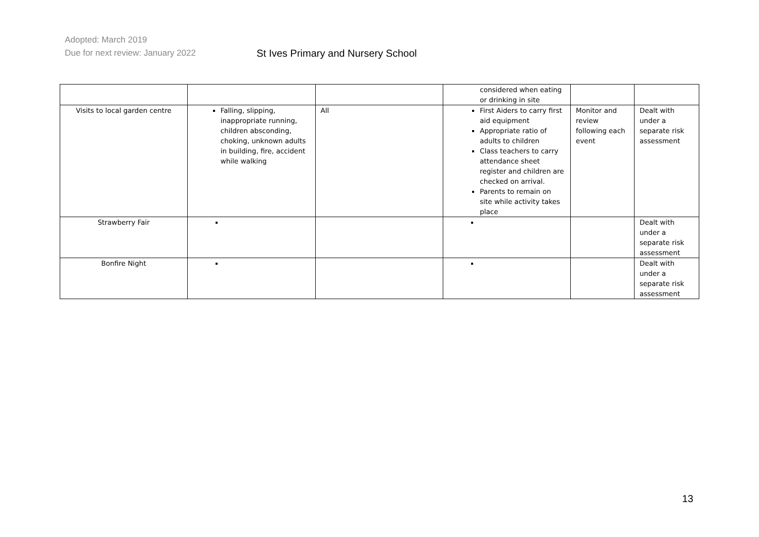Adopted: March 2019
Due for next review: January 2022
St Ives Primary and Nursery School
| | | | considered when eating or drinking in site | | |
| Visits to local garden centre | Falling, slipping, inappropriate running, children absconding, choking, unknown adults in building, fire, accident while walking | All | First Aiders to carry first aid equipment Appropriate ratio of adults to children Class teachers to carry attendance sheet register and children are checked on arrival. Parents to remain on site while activity takes place | Monitor and review following each event | Dealt with under a separate risk assessment |
| Strawberry Fair | | | | | Dealt with under a separate risk assessment |
| Bonfire Night | | | | | Dealt with under a separate risk assessment |
13